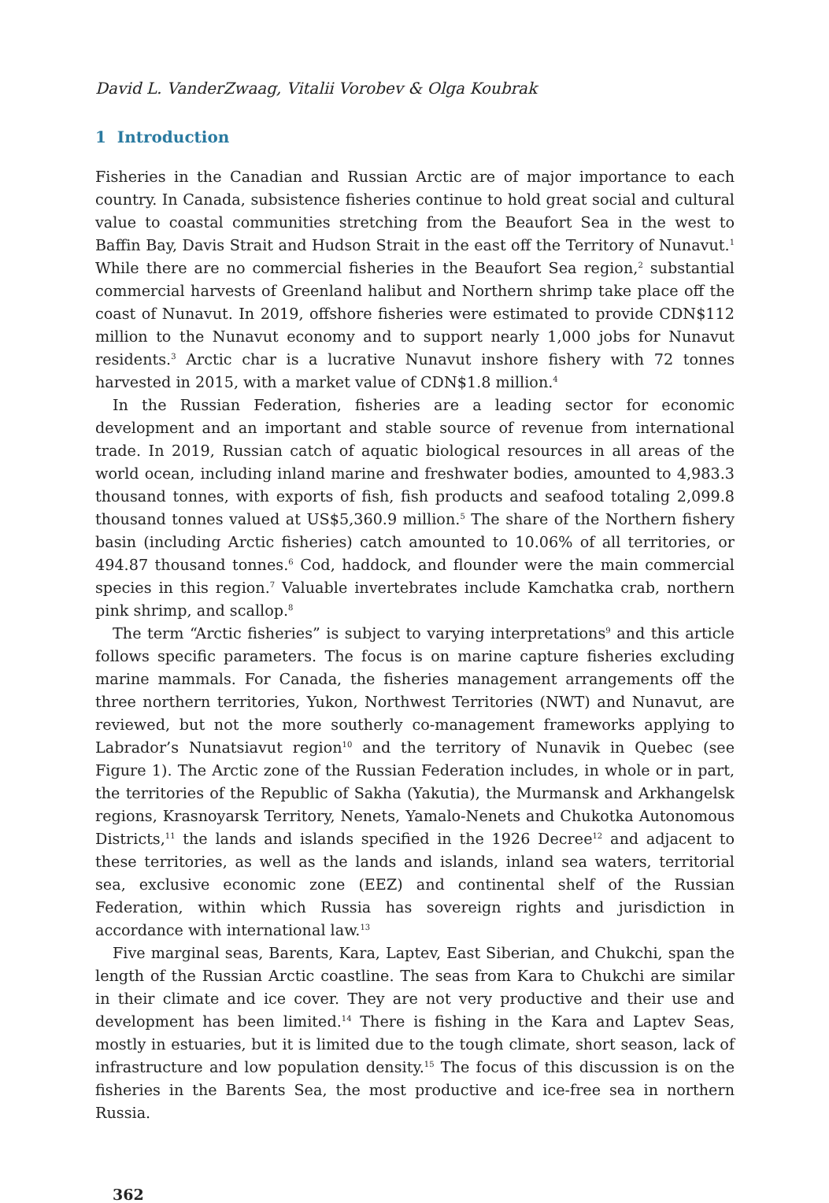David L. VanderZwaag, Vitalii Vorobev & Olga Koubrak
1 Introduction
Fisheries in the Canadian and Russian Arctic are of major importance to each country. In Canada, subsistence fisheries continue to hold great social and cultural value to coastal communities stretching from the Beaufort Sea in the west to Baffin Bay, Davis Strait and Hudson Strait in the east off the Territory of Nunavut.<sup>1</sup> While there are no commercial fisheries in the Beaufort Sea region,<sup>2</sup> substantial commercial harvests of Greenland halibut and Northern shrimp take place off the coast of Nunavut. In 2019, offshore fisheries were estimated to provide CDN$112 million to the Nunavut economy and to support nearly 1,000 jobs for Nunavut residents.<sup>3</sup> Arctic char is a lucrative Nunavut inshore fishery with 72 tonnes harvested in 2015, with a market value of CDN$1.8 million.<sup>4</sup>
In the Russian Federation, fisheries are a leading sector for economic development and an important and stable source of revenue from international trade. In 2019, Russian catch of aquatic biological resources in all areas of the world ocean, including inland marine and freshwater bodies, amounted to 4,983.3 thousand tonnes, with exports of fish, fish products and seafood totaling 2,099.8 thousand tonnes valued at US$5,360.9 million.<sup>5</sup> The share of the Northern fishery basin (including Arctic fisheries) catch amounted to 10.06% of all territories, or 494.87 thousand tonnes.<sup>6</sup> Cod, haddock, and flounder were the main commercial species in this region.<sup>7</sup> Valuable invertebrates include Kamchatka crab, northern pink shrimp, and scallop.<sup>8</sup>
The term “Arctic fisheries” is subject to varying interpretations<sup>9</sup> and this article follows specific parameters. The focus is on marine capture fisheries excluding marine mammals. For Canada, the fisheries management arrangements off the three northern territories, Yukon, Northwest Territories (NWT) and Nunavut, are reviewed, but not the more southerly co-management frameworks applying to Labrador’s Nunatsiavut region<sup>10</sup> and the territory of Nunavik in Quebec (see Figure 1). The Arctic zone of the Russian Federation includes, in whole or in part, the territories of the Republic of Sakha (Yakutia), the Murmansk and Arkhangelsk regions, Krasnoyarsk Territory, Nenets, Yamalo-Nenets and Chukotka Autonomous Districts,<sup>11</sup> the lands and islands specified in the 1926 Decree<sup>12</sup> and adjacent to these territories, as well as the lands and islands, inland sea waters, territorial sea, exclusive economic zone (EEZ) and continental shelf of the Russian Federation, within which Russia has sovereign rights and jurisdiction in accordance with international law.<sup>13</sup>
Five marginal seas, Barents, Kara, Laptev, East Siberian, and Chukchi, span the length of the Russian Arctic coastline. The seas from Kara to Chukchi are similar in their climate and ice cover. They are not very productive and their use and development has been limited.<sup>14</sup> There is fishing in the Kara and Laptev Seas, mostly in estuaries, but it is limited due to the tough climate, short season, lack of infrastructure and low population density.<sup>15</sup> The focus of this discussion is on the fisheries in the Barents Sea, the most productive and ice-free sea in northern Russia.
362